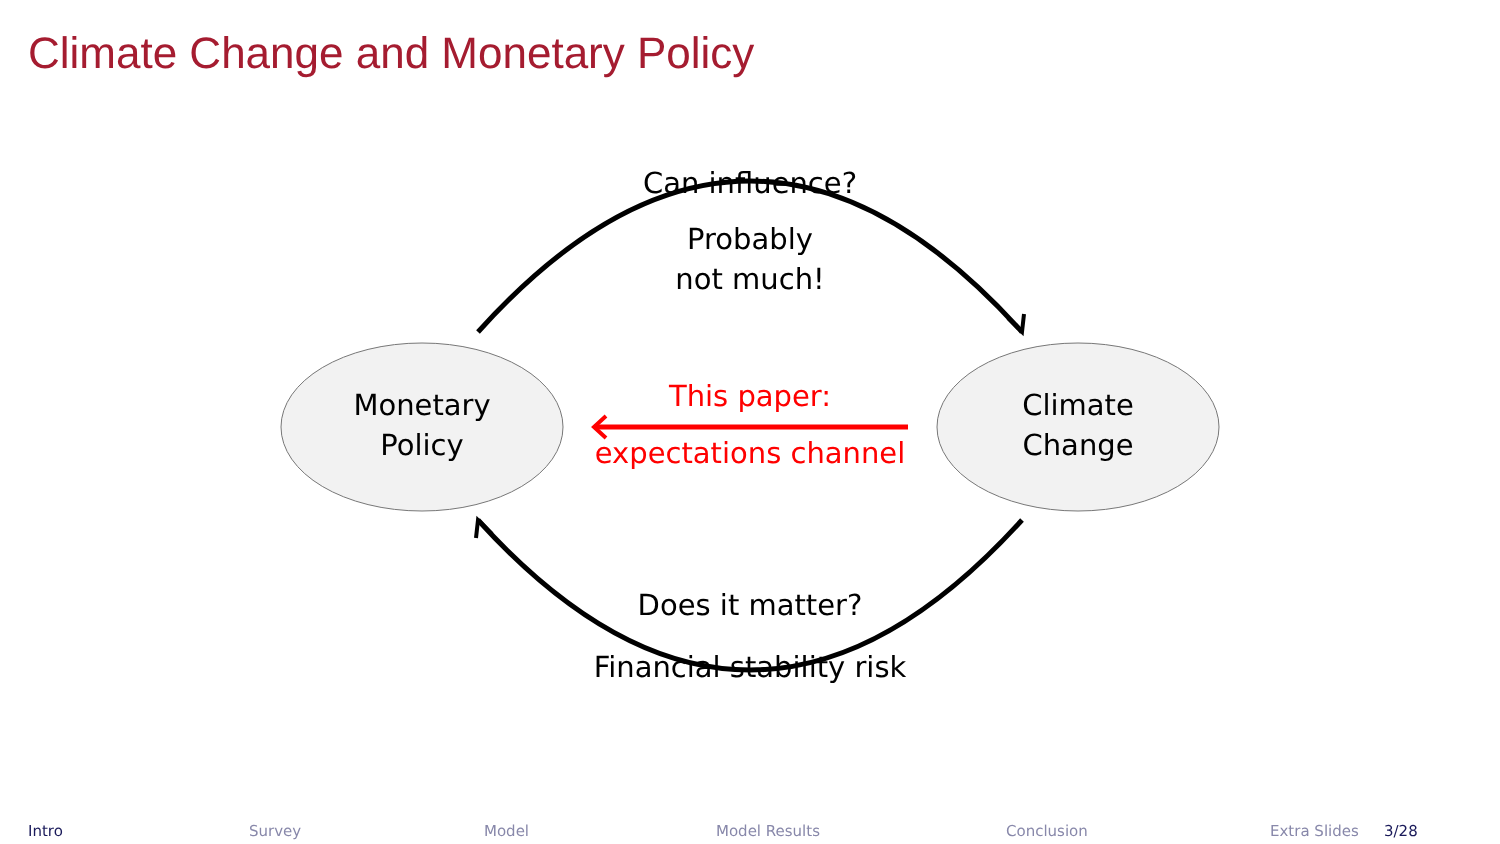Climate Change and Monetary Policy
Monetary
Policy
Climate
Change
Can influence?
Probably
not much!
This paper:
expectations channel
Does it matter?
Financial stability risk
Intro Survey Model Model Results Conclusion Extra Slides 3/28